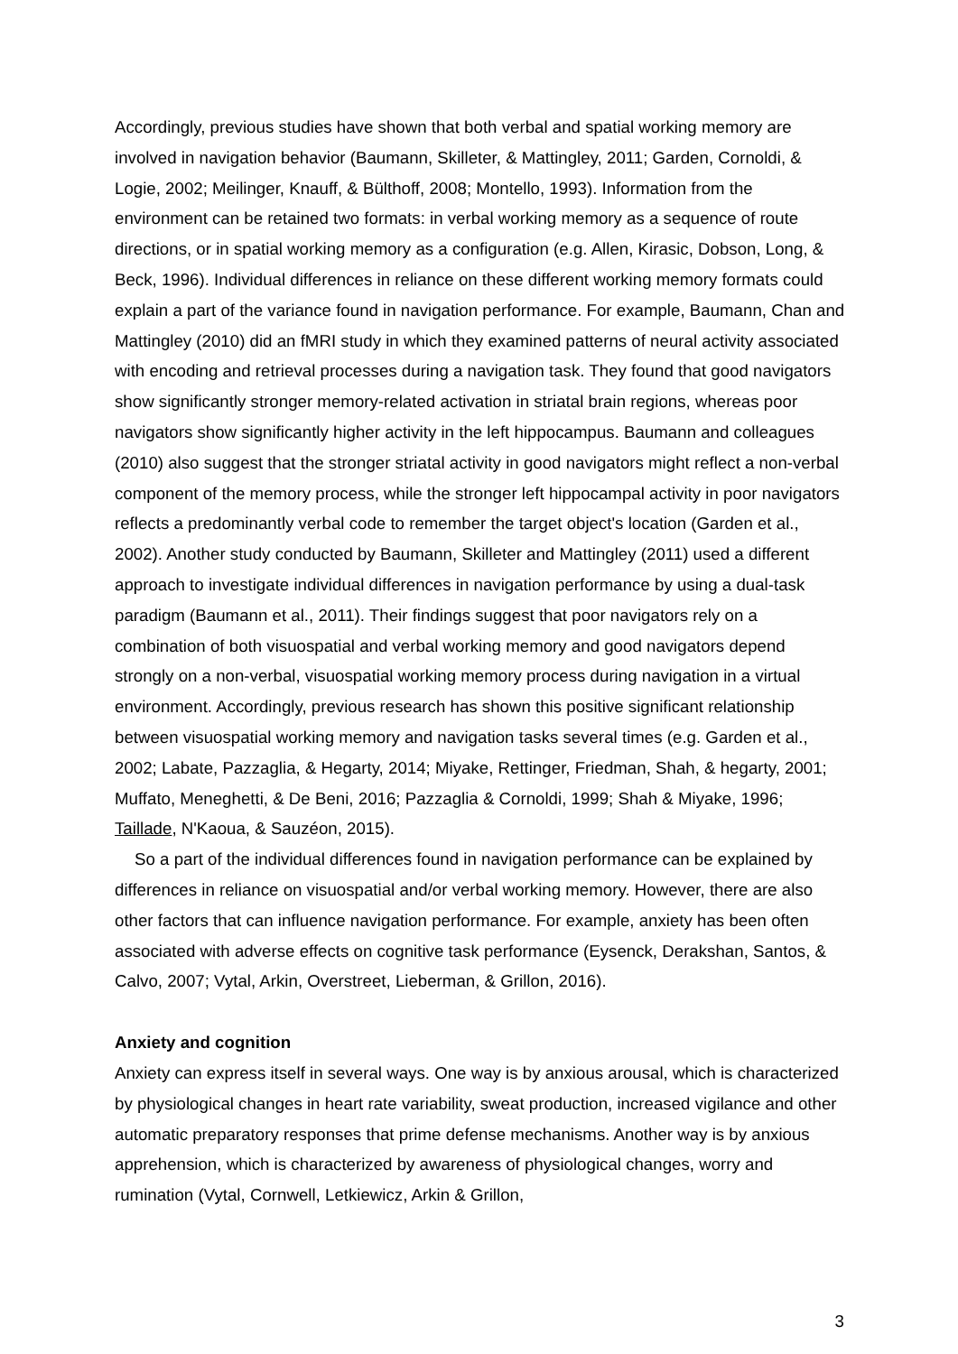Accordingly, previous studies have shown that both verbal and spatial working memory are involved in navigation behavior (Baumann, Skilleter, & Mattingley, 2011; Garden, Cornoldi, & Logie, 2002; Meilinger, Knauff, & Bülthoff, 2008; Montello, 1993). Information from the environment can be retained two formats: in verbal working memory as a sequence of route directions, or in spatial working memory as a configuration (e.g. Allen, Kirasic, Dobson, Long, & Beck, 1996). Individual differences in reliance on these different working memory formats could explain a part of the variance found in navigation performance. For example, Baumann, Chan and Mattingley (2010) did an fMRI study in which they examined patterns of neural activity associated with encoding and retrieval processes during a navigation task. They found that good navigators show significantly stronger memory-related activation in striatal brain regions, whereas poor navigators show significantly higher activity in the left hippocampus. Baumann and colleagues (2010) also suggest that the stronger striatal activity in good navigators might reflect a non-verbal component of the memory process, while the stronger left hippocampal activity in poor navigators reflects a predominantly verbal code to remember the target object's location (Garden et al., 2002). Another study conducted by Baumann, Skilleter and Mattingley (2011) used a different approach to investigate individual differences in navigation performance by using a dual-task paradigm (Baumann et al., 2011). Their findings suggest that poor navigators rely on a combination of both visuospatial and verbal working memory and good navigators depend strongly on a non-verbal, visuospatial working memory process during navigation in a virtual environment. Accordingly, previous research has shown this positive significant relationship between visuospatial working memory and navigation tasks several times (e.g. Garden et al., 2002; Labate, Pazzaglia, & Hegarty, 2014; Miyake, Rettinger, Friedman, Shah, & hegarty, 2001; Muffato, Meneghetti, & De Beni, 2016; Pazzaglia & Cornoldi, 1999; Shah & Miyake, 1996; Taillade, N'Kaoua, & Sauzéon, 2015).
So a part of the individual differences found in navigation performance can be explained by differences in reliance on visuospatial and/or verbal working memory. However, there are also other factors that can influence navigation performance. For example, anxiety has been often associated with adverse effects on cognitive task performance (Eysenck, Derakshan, Santos, & Calvo, 2007; Vytal, Arkin, Overstreet, Lieberman, & Grillon, 2016).
Anxiety and cognition
Anxiety can express itself in several ways. One way is by anxious arousal, which is characterized by physiological changes in heart rate variability, sweat production, increased vigilance and other automatic preparatory responses that prime defense mechanisms. Another way is by anxious apprehension, which is characterized by awareness of physiological changes, worry and rumination (Vytal, Cornwell, Letkiewicz, Arkin & Grillon,
3